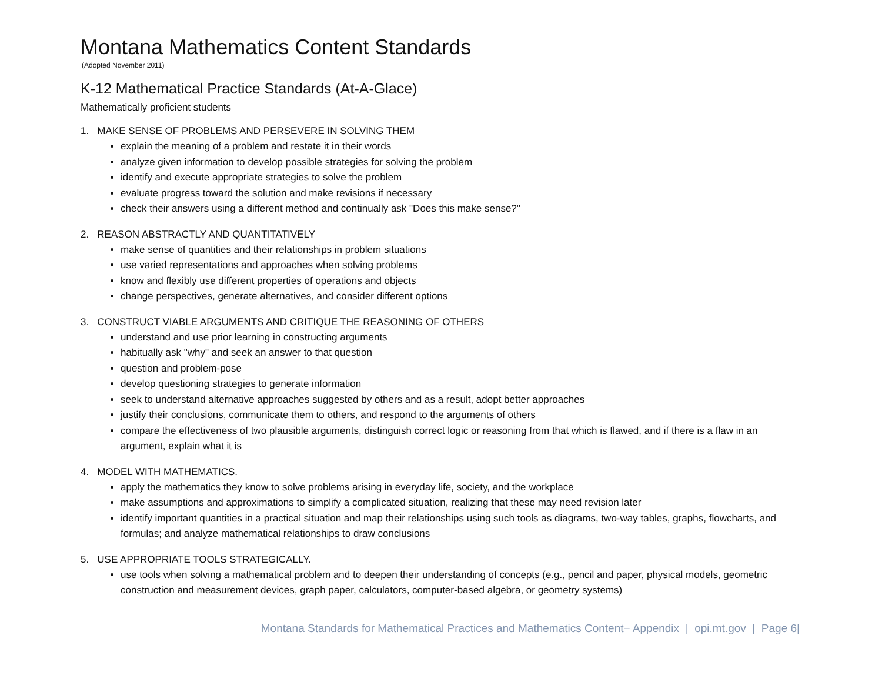Montana Mathematics Content Standards
(Adopted November 2011)
K-12 Mathematical Practice Standards (At-A-Glace)
Mathematically proficient students
1. MAKE SENSE OF PROBLEMS AND PERSEVERE IN SOLVING THEM
explain the meaning of a problem and restate it in their words
analyze given information to develop possible strategies for solving the problem
identify and execute appropriate strategies to solve the problem
evaluate progress toward the solution and make revisions if necessary
check their answers using a different method and continually ask "Does this make sense?"
2. REASON ABSTRACTLY AND QUANTITATIVELY
make sense of quantities and their relationships in problem situations
use varied representations and approaches when solving problems
know and flexibly use different properties of operations and objects
change perspectives, generate alternatives, and consider different options
3. CONSTRUCT VIABLE ARGUMENTS AND CRITIQUE THE REASONING OF OTHERS
understand and use prior learning in constructing arguments
habitually ask "why" and seek an answer to that question
question and problem-pose
develop questioning strategies to generate information
seek to understand alternative approaches suggested by others and as a result, adopt better approaches
justify their conclusions, communicate them to others, and respond to the arguments of others
compare the effectiveness of two plausible arguments, distinguish correct logic or reasoning from that which is flawed, and if there is a flaw in an argument, explain what it is
4. MODEL WITH MATHEMATICS.
apply the mathematics they know to solve problems arising in everyday life, society, and the workplace
make assumptions and approximations to simplify a complicated situation, realizing that these may need revision later
identify important quantities in a practical situation and map their relationships using such tools as diagrams, two-way tables, graphs, flowcharts, and formulas; and analyze mathematical relationships to draw conclusions
5. USE APPROPRIATE TOOLS STRATEGICALLY.
use tools when solving a mathematical problem and to deepen their understanding of concepts (e.g., pencil and paper, physical models, geometric construction and measurement devices, graph paper, calculators, computer-based algebra, or geometry systems)
Montana Standards for Mathematical Practices and Mathematics Content− Appendix | opi.mt.gov | Page 6|